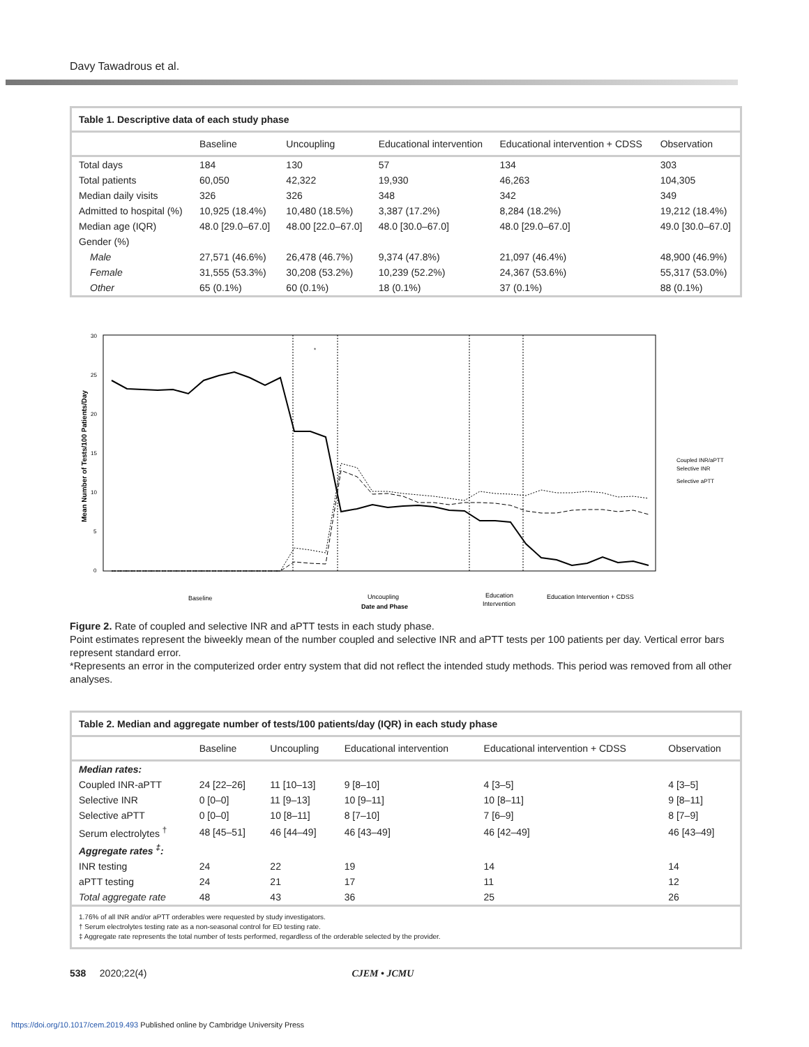Davy Tawadrous et al.
Table 1. Descriptive data of each study phase
| | Baseline | Uncoupling | Educational intervention | Educational intervention + CDSS | Observation |
| --- | --- | --- | --- | --- | --- |
| Total days | 184 | 130 | 57 | 134 | 303 |
| Total patients | 60,050 | 42,322 | 19,930 | 46,263 | 104,305 |
| Median daily visits | 326 | 326 | 348 | 342 | 349 |
| Admitted to hospital (%) | 10,925 (18.4%) | 10,480 (18.5%) | 3,387 (17.2%) | 8,284 (18.2%) | 19,212 (18.4%) |
| Median age (IQR) | 48.0 [29.0–67.0] | 48.00 [22.0–67.0] | 48.0 [30.0–67.0] | 48.0 [29.0–67.0] | 49.0 [30.0–67.0] |
| Gender (%) | | | | | |
| Male | 27,571 (46.6%) | 26,478 (46.7%) | 9,374 (47.8%) | 21,097 (46.4%) | 48,900 (46.9%) |
| Female | 31,555 (53.3%) | 30,208 (53.2%) | 10,239 (52.2%) | 24,367 (53.6%) | 55,317 (53.0%) |
| Other | 65 (0.1%) | 60 (0.1%) | 18 (0.1%) | 37 (0.1%) | 88 (0.1%) |
30
25
20
15
10
5
0
Mean Number of Tests/100 Patients/Day
*
Coupled INR/aPTT
Selective INR
Selective aPTT
Baseline
Uncoupling
Date and Phase
Education
Intervention
Education Intervention + CDSS
Figure 2. Rate of coupled and selective INR and aPTT tests in each study phase.
Point estimates represent the biweekly mean of the number coupled and selective INR and aPTT tests per 100 patients per day. Vertical error bars represent standard error.
*Represents an error in the computerized order entry system that did not reflect the intended study methods. This period was removed from all other analyses.
Table 2. Median and aggregate number of tests/100 patients/day (IQR) in each study phase
| | Baseline | Uncoupling | Educational intervention | Educational intervention + CDSS | Observation |
| --- | --- | --- | --- | --- | --- |
| Median rates: | | | | | |
| Coupled INR-aPTT | 24 [22–26] | 11 [10–13] | 9 [8–10] | 4 [3–5] | 4 [3–5] |
| Selective INR | 0 [0–0] | 11 [9–13] | 10 [9–11] | 10 [8–11] | 9 [8–11] |
| Selective aPTT | 0 [0–0] | 10 [8–11] | 8 [7–10] | 7 [6–9] | 8 [7–9] |
| Serum electrolytes <sup>†</sup> | 48 [45–51] | 46 [44–49] | 46 [43–49] | 46 [42–49] | 46 [43–49] |
| Aggregate rates <sup>‡</sup>: | | | | | |
| INR testing | 24 | 22 | 19 | 14 | 14 |
| aPTT testing | 24 | 21 | 17 | 11 | 12 |
| Total aggregate rate | 48 | 43 | 36 | 25 | 26 |
1.76% of all INR and/or aPTT orderables were requested by study investigators.
† Serum electrolytes testing rate as a non-seasonal control for ED testing rate.
‡ Aggregate rate represents the total number of tests performed, regardless of the orderable selected by the provider.
538 2020;22(4) CJEM • JCMU
https://doi.org/10.1017/cem.2019.493 Published online by Cambridge University Press